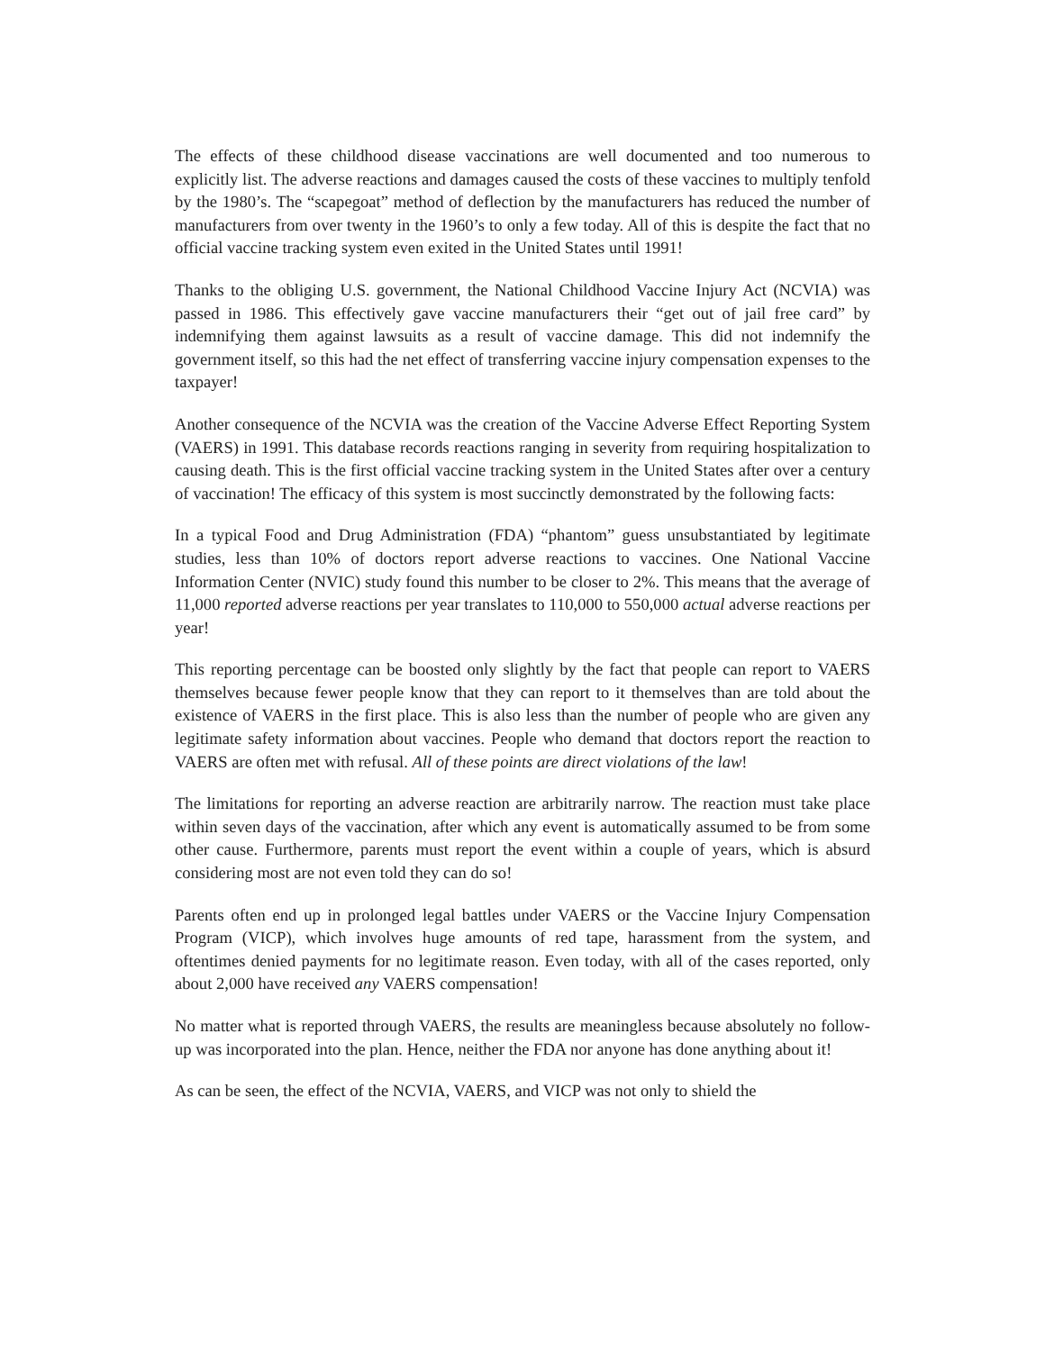The effects of these childhood disease vaccinations are well documented and too numerous to explicitly list. The adverse reactions and damages caused the costs of these vaccines to multiply tenfold by the 1980’s. The “scapegoat” method of deflection by the manufacturers has reduced the number of manufacturers from over twenty in the 1960’s to only a few today. All of this is despite the fact that no official vaccine tracking system even exited in the United States until 1991!
Thanks to the obliging U.S. government, the National Childhood Vaccine Injury Act (NCVIA) was passed in 1986. This effectively gave vaccine manufacturers their “get out of jail free card” by indemnifying them against lawsuits as a result of vaccine damage. This did not indemnify the government itself, so this had the net effect of transferring vaccine injury compensation expenses to the taxpayer!
Another consequence of the NCVIA was the creation of the Vaccine Adverse Effect Reporting System (VAERS) in 1991. This database records reactions ranging in severity from requiring hospitalization to causing death. This is the first official vaccine tracking system in the United States after over a century of vaccination! The efficacy of this system is most succinctly demonstrated by the following facts:
In a typical Food and Drug Administration (FDA) “phantom” guess unsubstantiated by legitimate studies, less than 10% of doctors report adverse reactions to vaccines. One National Vaccine Information Center (NVIC) study found this number to be closer to 2%. This means that the average of 11,000 reported adverse reactions per year translates to 110,000 to 550,000 actual adverse reactions per year!
This reporting percentage can be boosted only slightly by the fact that people can report to VAERS themselves because fewer people know that they can report to it themselves than are told about the existence of VAERS in the first place. This is also less than the number of people who are given any legitimate safety information about vaccines. People who demand that doctors report the reaction to VAERS are often met with refusal. All of these points are direct violations of the law!
The limitations for reporting an adverse reaction are arbitrarily narrow. The reaction must take place within seven days of the vaccination, after which any event is automatically assumed to be from some other cause. Furthermore, parents must report the event within a couple of years, which is absurd considering most are not even told they can do so!
Parents often end up in prolonged legal battles under VAERS or the Vaccine Injury Compensation Program (VICP), which involves huge amounts of red tape, harassment from the system, and oftentimes denied payments for no legitimate reason. Even today, with all of the cases reported, only about 2,000 have received any VAERS compensation!
No matter what is reported through VAERS, the results are meaningless because absolutely no follow-up was incorporated into the plan. Hence, neither the FDA nor anyone has done anything about it!
As can be seen, the effect of the NCVIA, VAERS, and VICP was not only to shield the